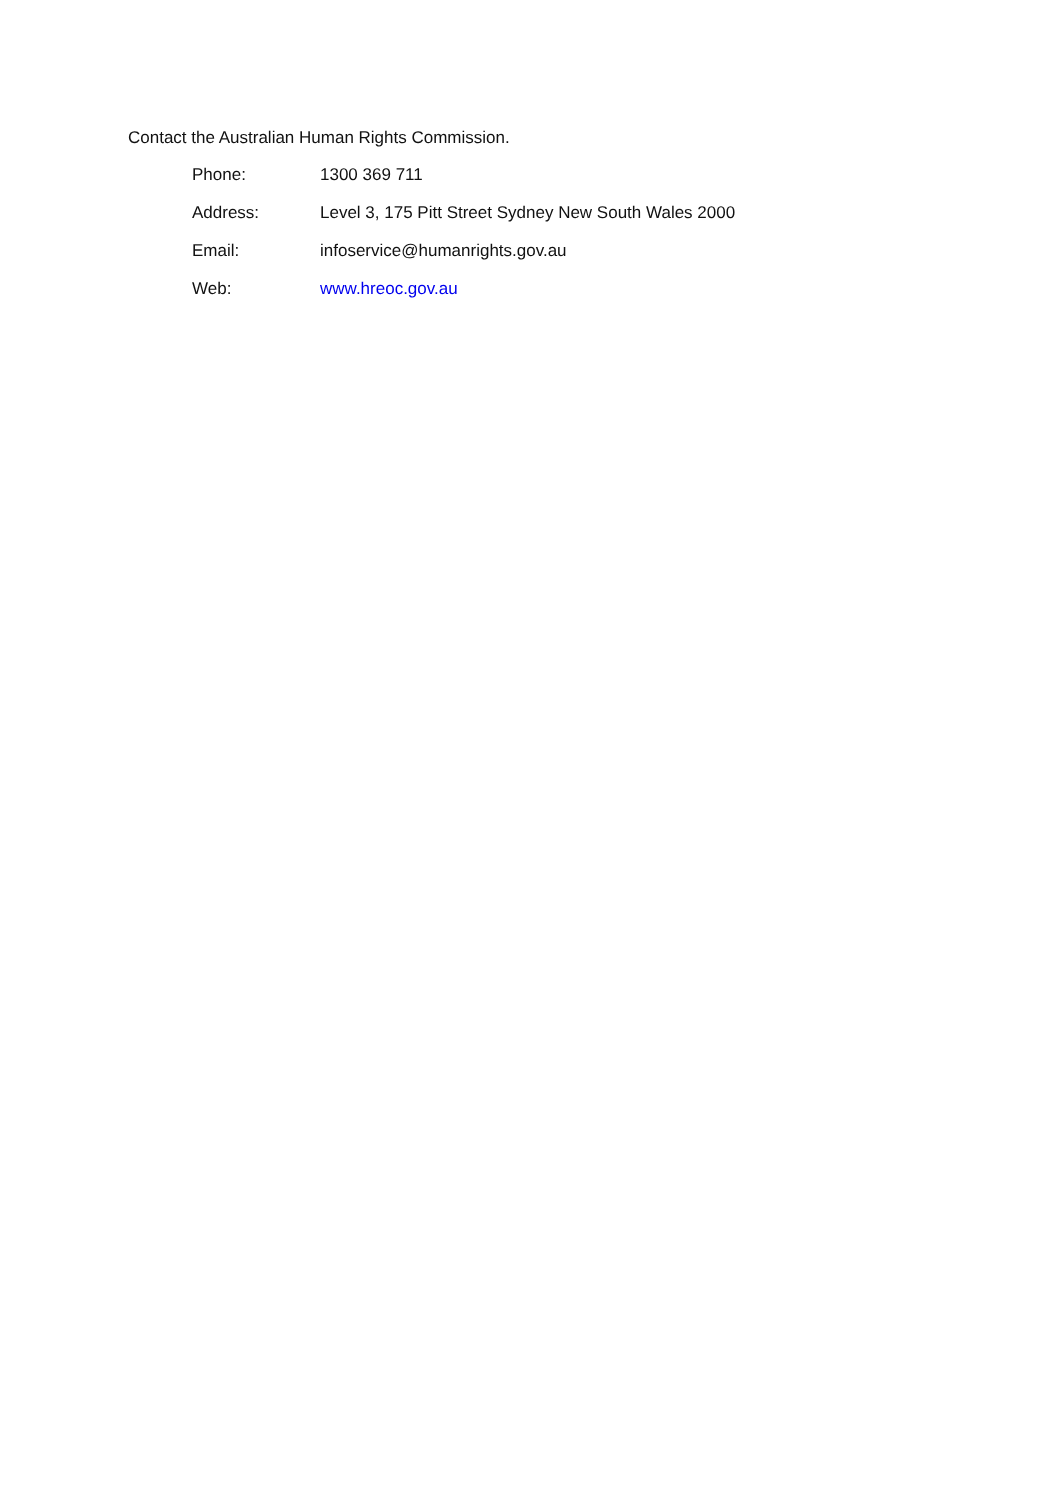Contact the Australian Human Rights Commission.
| Phone: | 1300 369 711 |
| Address: | Level 3, 175 Pitt Street Sydney New South Wales 2000 |
| Email: | infoservice@humanrights.gov.au |
| Web: | www.hreoc.gov.au |